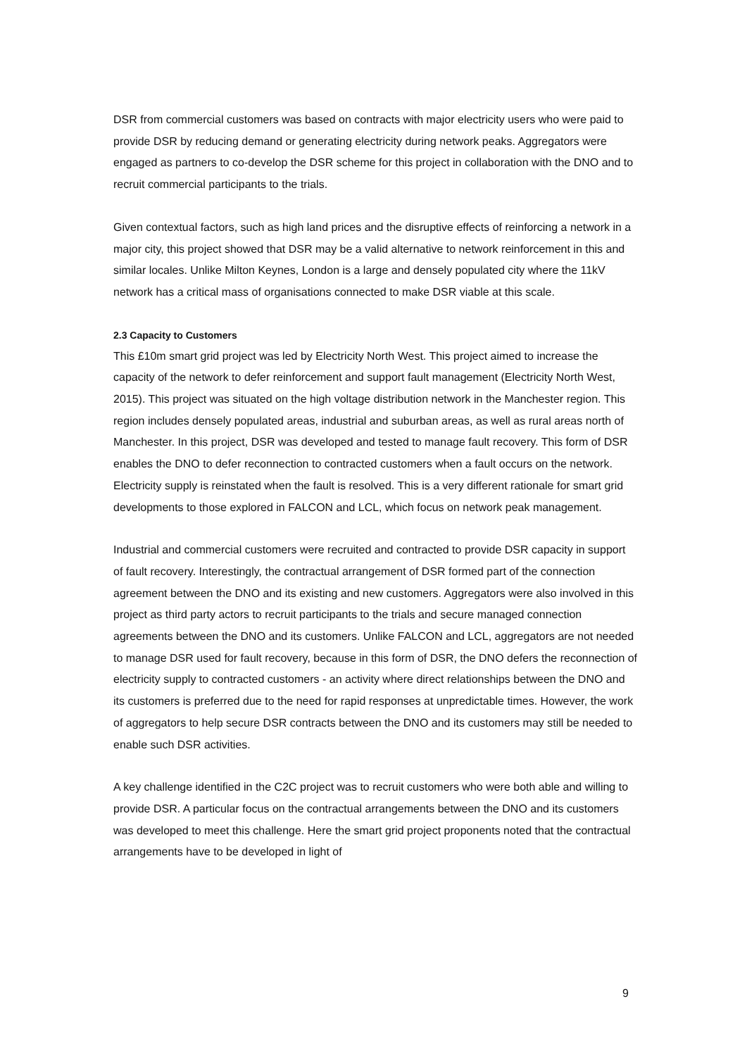DSR from commercial customers was based on contracts with major electricity users who were paid to provide DSR by reducing demand or generating electricity during network peaks. Aggregators were engaged as partners to co-develop the DSR scheme for this project in collaboration with the DNO and to recruit commercial participants to the trials.
Given contextual factors, such as high land prices and the disruptive effects of reinforcing a network in a major city, this project showed that DSR may be a valid alternative to network reinforcement in this and similar locales. Unlike Milton Keynes, London is a large and densely populated city where the 11kV network has a critical mass of organisations connected to make DSR viable at this scale.
2.3 Capacity to Customers
This £10m smart grid project was led by Electricity North West. This project aimed to increase the capacity of the network to defer reinforcement and support fault management (Electricity North West, 2015). This project was situated on the high voltage distribution network in the Manchester region. This region includes densely populated areas, industrial and suburban areas, as well as rural areas north of Manchester. In this project, DSR was developed and tested to manage fault recovery. This form of DSR enables the DNO to defer reconnection to contracted customers when a fault occurs on the network. Electricity supply is reinstated when the fault is resolved. This is a very different rationale for smart grid developments to those explored in FALCON and LCL, which focus on network peak management.
Industrial and commercial customers were recruited and contracted to provide DSR capacity in support of fault recovery. Interestingly, the contractual arrangement of DSR formed part of the connection agreement between the DNO and its existing and new customers. Aggregators were also involved in this project as third party actors to recruit participants to the trials and secure managed connection agreements between the DNO and its customers. Unlike FALCON and LCL, aggregators are not needed to manage DSR used for fault recovery, because in this form of DSR, the DNO defers the reconnection of electricity supply to contracted customers - an activity where direct relationships between the DNO and its customers is preferred due to the need for rapid responses at unpredictable times. However, the work of aggregators to help secure DSR contracts between the DNO and its customers may still be needed to enable such DSR activities.
A key challenge identified in the C2C project was to recruit customers who were both able and willing to provide DSR. A particular focus on the contractual arrangements between the DNO and its customers was developed to meet this challenge. Here the smart grid project proponents noted that the contractual arrangements have to be developed in light of
9